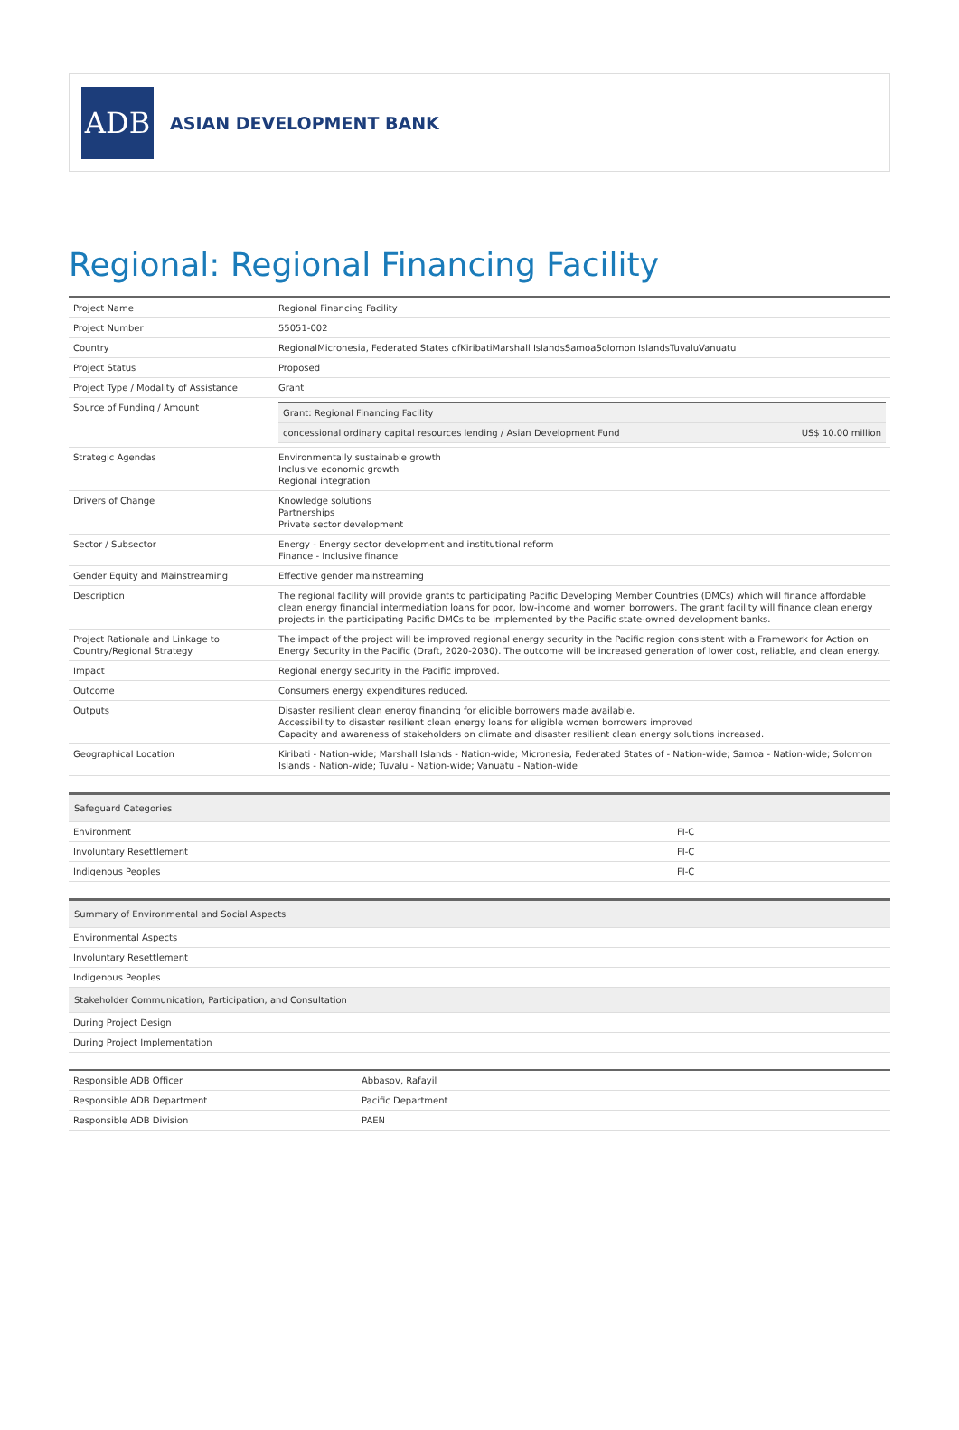ADB
ASIAN DEVELOPMENT BANK
Regional: Regional Financing Facility
| Project Name | Regional Financing Facility |
| Project Number | 55051-002 |
| Country | RegionalMicronesia, Federated States ofKiribatiMarshall IslandsSamoaSolomon IslandsTuvaluVanuatu |
| Project Status | Proposed |
| Project Type / Modality of Assistance | Grant |
| Source of Funding / Amount | / Grant: Regional Financing Facility / / / concessional ordinary capital resources lending / Asian Development Fund / US$ 10.00 million / |
| Strategic Agendas | Environmentally sustainable growth Inclusive economic growth Regional integration |
| Drivers of Change | Knowledge solutions Partnerships Private sector development |
| Sector / Subsector | Energy - Energy sector development and institutional reform Finance - Inclusive finance |
| Gender Equity and Mainstreaming | Effective gender mainstreaming |
| Description | The regional facility will provide grants to participating Pacific Developing Member Countries (DMCs) which will finance affordable clean energy financial intermediation loans for poor, low-income and women borrowers. The grant facility will finance clean energy projects in the participating Pacific DMCs to be implemented by the Pacific state-owned development banks. |
| Project Rationale and Linkage to Country/Regional Strategy | The impact of the project will be improved regional energy security in the Pacific region consistent with a Framework for Action on Energy Security in the Pacific (Draft, 2020-2030). The outcome will be increased generation of lower cost, reliable, and clean energy. |
| Impact | Regional energy security in the Pacific improved. |
| Outcome | Consumers energy expenditures reduced. |
| Outputs | Disaster resilient clean energy financing for eligible borrowers made available. Accessibility to disaster resilient clean energy loans for eligible women borrowers improved Capacity and awareness of stakeholders on climate and disaster resilient clean energy solutions increased. |
| Geographical Location | Kiribati - Nation-wide; Marshall Islands - Nation-wide; Micronesia, Federated States of - Nation-wide; Samoa - Nation-wide; Solomon Islands - Nation-wide; Tuvalu - Nation-wide; Vanuatu - Nation-wide |
| Safeguard Categories | |
| Environment | FI-C |
| Involuntary Resettlement | FI-C |
| Indigenous Peoples | FI-C |
| Summary of Environmental and Social Aspects |
| Environmental Aspects |
| Involuntary Resettlement |
| Indigenous Peoples |
| Stakeholder Communication, Participation, and Consultation |
| During Project Design |
| During Project Implementation |
| Responsible ADB Officer | Abbasov, Rafayil |
| Responsible ADB Department | Pacific Department |
| Responsible ADB Division | PAEN |